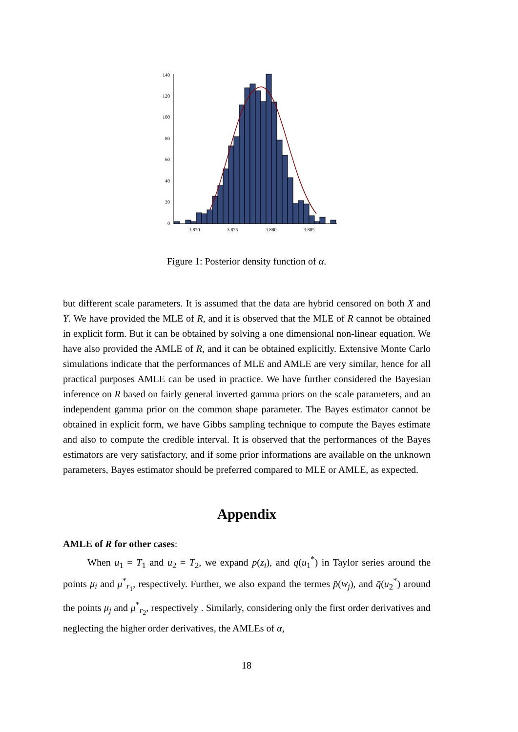140
120
100
80
60
40
20
0
3.870
3.875
3.880
3.885
Figure 1: Posterior density function of α.
but different scale parameters. It is assumed that the data are hybrid censored on both X and Y. We have provided the MLE of R, and it is observed that the MLE of R cannot be obtained in explicit form. But it can be obtained by solving a one dimensional non-linear equation. We have also provided the AMLE of R, and it can be obtained explicitly. Extensive Monte Carlo simulations indicate that the performances of MLE and AMLE are very similar, hence for all practical purposes AMLE can be used in practice. We have further considered the Bayesian inference on R based on fairly general inverted gamma priors on the scale parameters, and an independent gamma prior on the common shape parameter. The Bayes estimator cannot be obtained in explicit form, we have Gibbs sampling technique to compute the Bayes estimate and also to compute the credible interval. It is observed that the performances of the Bayes estimators are very satisfactory, and if some prior informations are available on the unknown parameters, Bayes estimator should be preferred compared to MLE or AMLE, as expected.
Appendix
AMLE of R for other cases:
When u<sub>1</sub> = T<sub>1</sub> and u<sub>2</sub> = T<sub>2</sub>, we expand p(z<sub>i</sub>), and q(u<sub>1</sub><sup>*</sup>) in Taylor series around the points μ<sub>i</sub> and μ<sup>*</sup><sub>r<sub>1</sub></sub>, respectively. Further, we also expand the termes p̄(w<sub>j</sub>), and q̄(u<sub>2</sub><sup>*</sup>) around the points μ<sub>j</sub> and μ<sup>*</sup><sub>r<sub>2</sub></sub>, respectively . Similarly, considering only the first order derivatives and neglecting the higher order derivatives, the AMLEs of α,
18